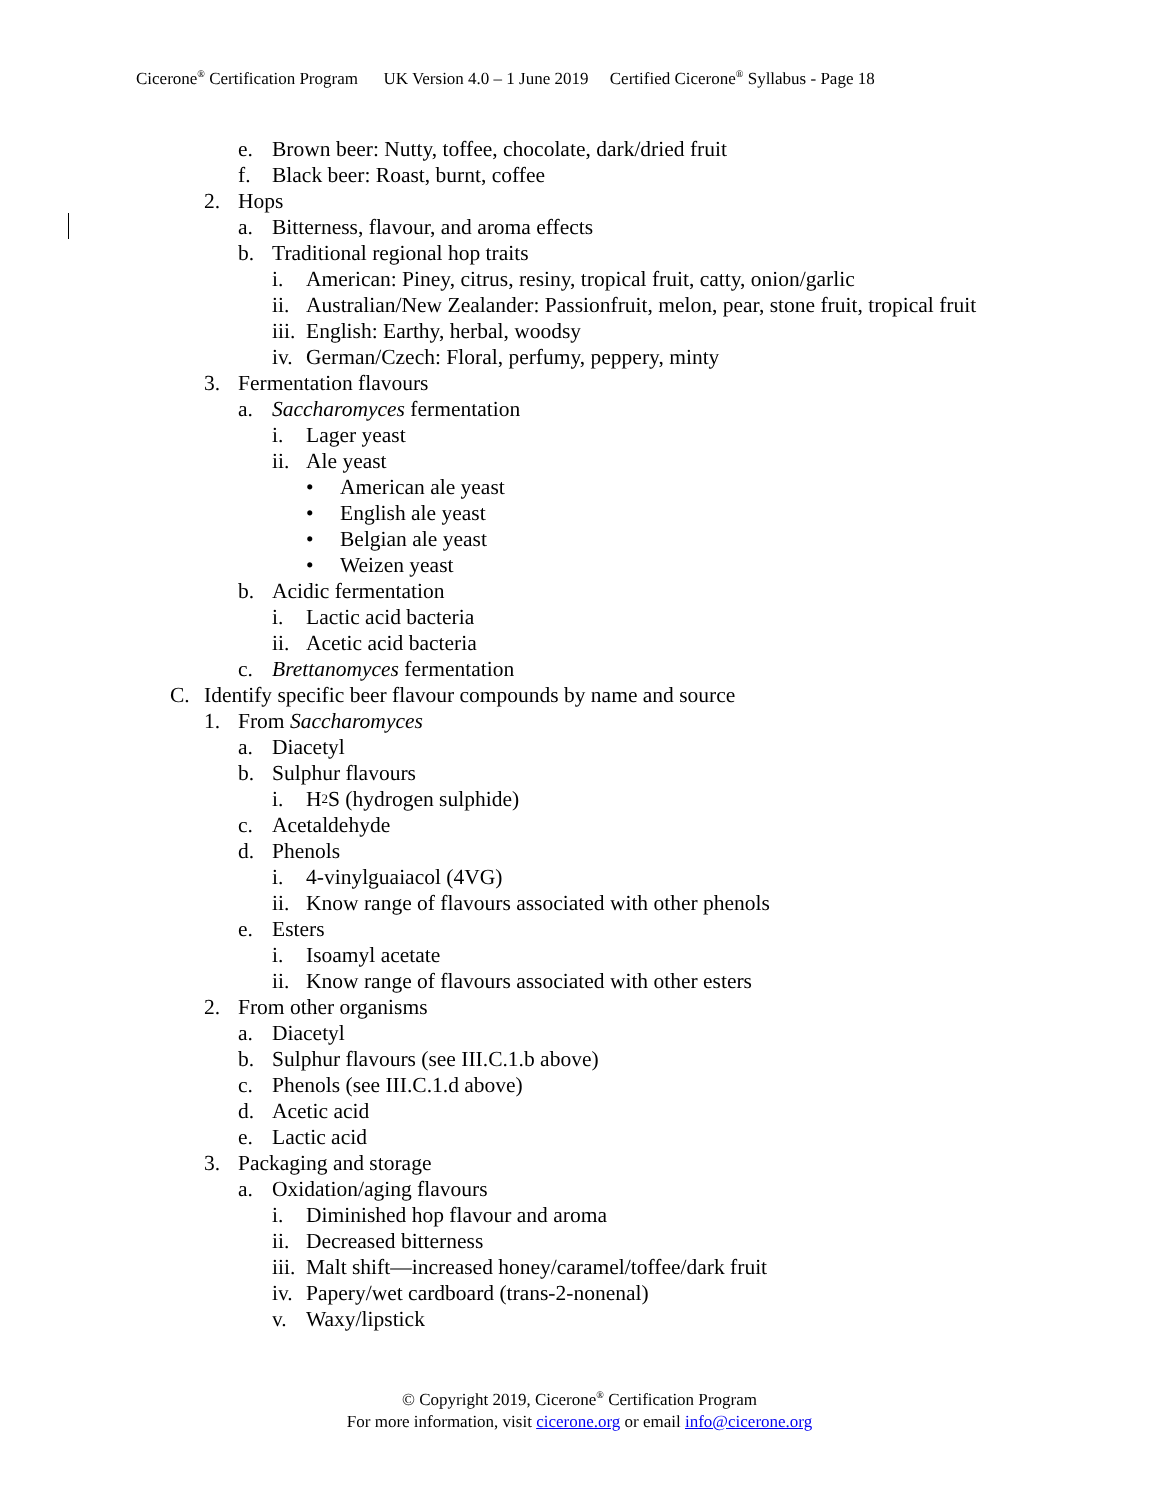Cicerone<sup>®</sup> Certification Program UK Version 4.0 – 1 June 2019 Certified Cicerone<sup>®</sup> Syllabus - Page 18
e. Brown beer: Nutty, toffee, chocolate, dark/dried fruit
f. Black beer: Roast, burnt, coffee
2. Hops
a. Bitterness, flavour, and aroma effects
b. Traditional regional hop traits
i. American: Piney, citrus, resiny, tropical fruit, catty, onion/garlic
ii. Australian/New Zealander: Passionfruit, melon, pear, stone fruit, tropical fruit
iii. English: Earthy, herbal, woodsy
iv. German/Czech: Floral, perfumy, peppery, minty
3. Fermentation flavours
a. Saccharomyces fermentation
i. Lager yeast
ii. Ale yeast
• American ale yeast
• English ale yeast
• Belgian ale yeast
• Weizen yeast
b. Acidic fermentation
i. Lactic acid bacteria
ii. Acetic acid bacteria
c. Brettanomyces fermentation
C. Identify specific beer flavour compounds by name and source
1. From Saccharomyces
a. Diacetyl
b. Sulphur flavours
i. H<sub>2</sub>S (hydrogen sulphide)
c. Acetaldehyde
d. Phenols
i. 4-vinylguaiacol (4VG)
ii. Know range of flavours associated with other phenols
e. Esters
i. Isoamyl acetate
ii. Know range of flavours associated with other esters
2. From other organisms
a. Diacetyl
b. Sulphur flavours (see III.C.1.b above)
c. Phenols (see III.C.1.d above)
d. Acetic acid
e. Lactic acid
3. Packaging and storage
a. Oxidation/aging flavours
i. Diminished hop flavour and aroma
ii. Decreased bitterness
iii. Malt shift—increased honey/caramel/toffee/dark fruit
iv. Papery/wet cardboard (trans-2-nonenal)
v. Waxy/lipstick
© Copyright 2019, Cicerone<sup>®</sup> Certification Program
For more information, visit cicerone.org or email info@cicerone.org